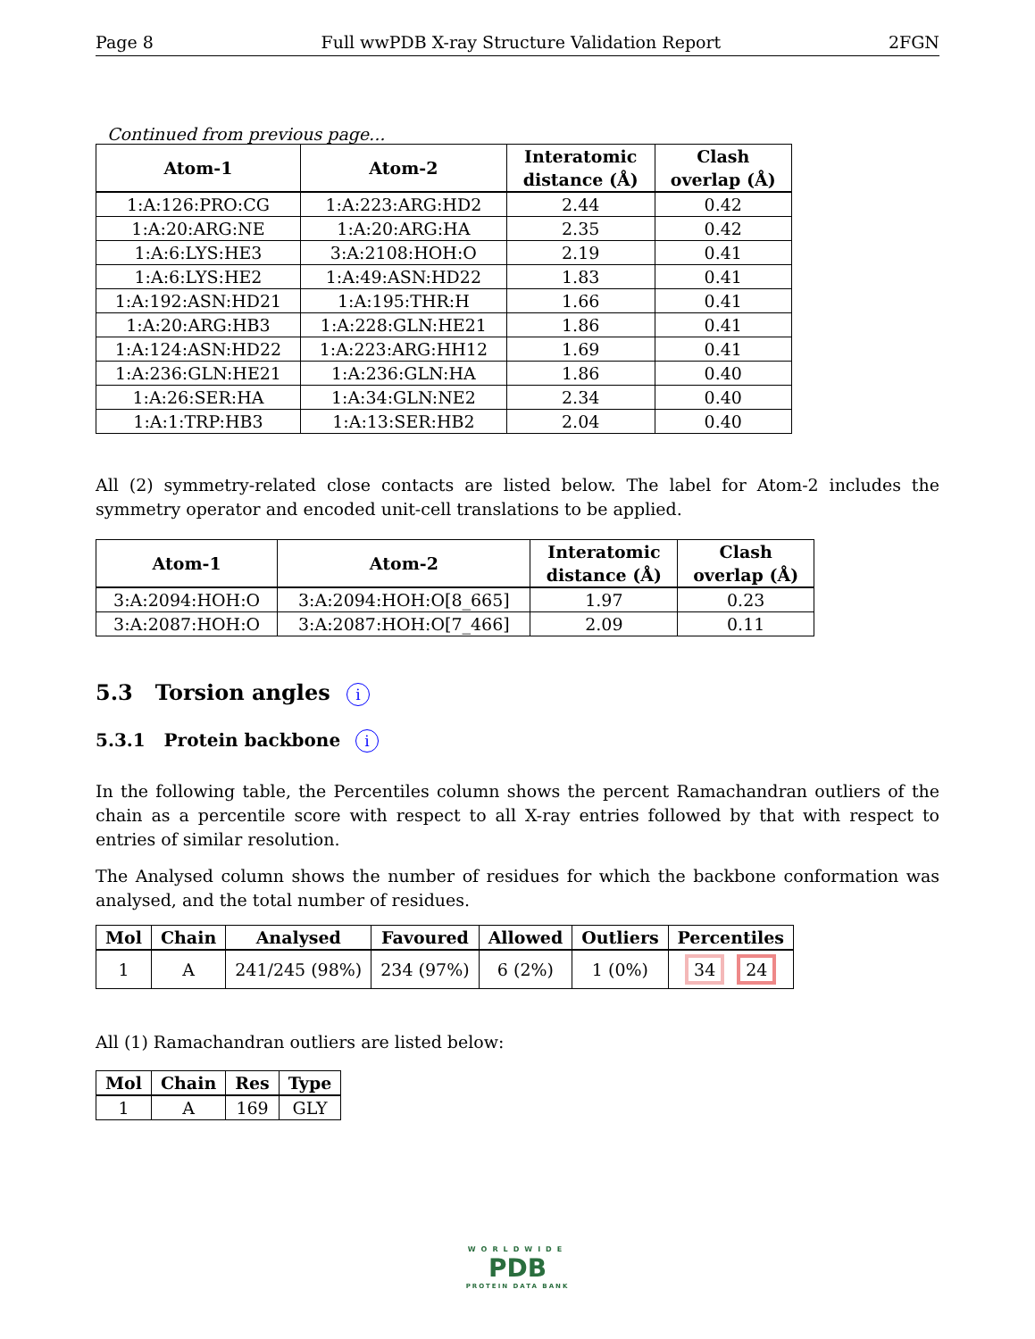Page 8 Full wwPDB X-ray Structure Validation Report 2FGN
Continued from previous page...
| Atom-1 | Atom-2 | Interatomic distance (Å) | Clash overlap (Å) |
| --- | --- | --- | --- |
| 1:A:126:PRO:CG | 1:A:223:ARG:HD2 | 2.44 | 0.42 |
| 1:A:20:ARG:NE | 1:A:20:ARG:HA | 2.35 | 0.42 |
| 1:A:6:LYS:HE3 | 3:A:2108:HOH:O | 2.19 | 0.41 |
| 1:A:6:LYS:HE2 | 1:A:49:ASN:HD22 | 1.83 | 0.41 |
| 1:A:192:ASN:HD21 | 1:A:195:THR:H | 1.66 | 0.41 |
| 1:A:20:ARG:HB3 | 1:A:228:GLN:HE21 | 1.86 | 0.41 |
| 1:A:124:ASN:HD22 | 1:A:223:ARG:HH12 | 1.69 | 0.41 |
| 1:A:236:GLN:HE21 | 1:A:236:GLN:HA | 1.86 | 0.40 |
| 1:A:26:SER:HA | 1:A:34:GLN:NE2 | 2.34 | 0.40 |
| 1:A:1:TRP:HB3 | 1:A:13:SER:HB2 | 2.04 | 0.40 |
All (2) symmetry-related close contacts are listed below. The label for Atom-2 includes the symmetry operator and encoded unit-cell translations to be applied.
| Atom-1 | Atom-2 | Interatomic distance (Å) | Clash overlap (Å) |
| --- | --- | --- | --- |
| 3:A:2094:HOH:O | 3:A:2094:HOH:O[8_665] | 1.97 | 0.23 |
| 3:A:2087:HOH:O | 3:A:2087:HOH:O[7_466] | 2.09 | 0.11 |
5.3 Torsion angles i
5.3.1 Protein backbone i
In the following table, the Percentiles column shows the percent Ramachandran outliers of the chain as a percentile score with respect to all X-ray entries followed by that with respect to entries of similar resolution.
The Analysed column shows the number of residues for which the backbone conformation was analysed, and the total number of residues.
| Mol | Chain | Analysed | Favoured | Allowed | Outliers | Percentiles |
| --- | --- | --- | --- | --- | --- | --- |
| 1 | A | 241/245 (98%) | 234 (97%) | 6 (2%) | 1 (0%) | 34 24 |
All (1) Ramachandran outliers are listed below:
| Mol | Chain | Res | Type |
| --- | --- | --- | --- |
| 1 | A | 169 | GLY |
WORLDWIDE
PDB
PROTEIN DATA BANK